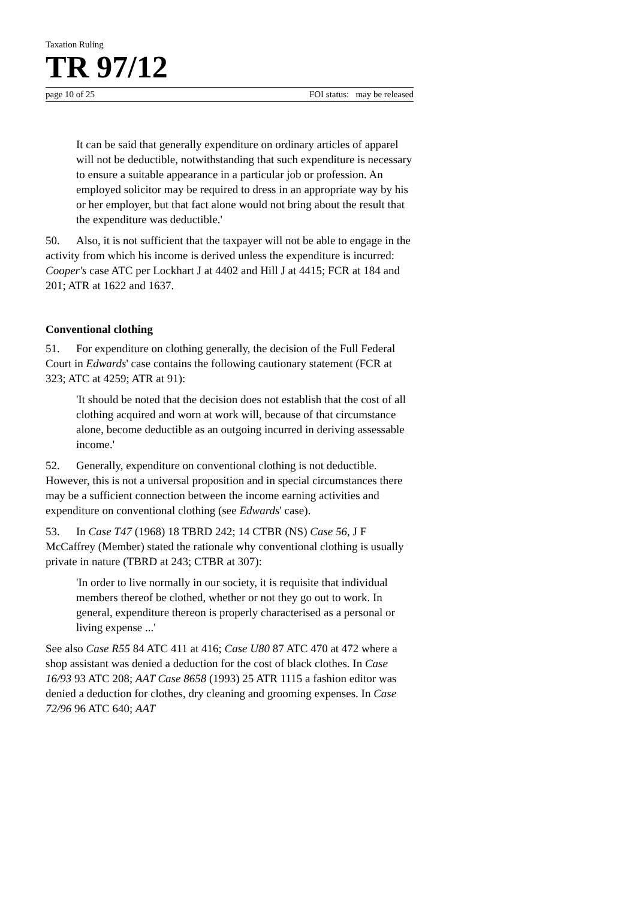Taxation Ruling
TR 97/12
page 10 of 25 FOI status: may be released
It can be said that generally expenditure on ordinary articles of apparel will not be deductible, notwithstanding that such expenditure is necessary to ensure a suitable appearance in a particular job or profession. An employed solicitor may be required to dress in an appropriate way by his or her employer, but that fact alone would not bring about the result that the expenditure was deductible.'
50. Also, it is not sufficient that the taxpayer will not be able to engage in the activity from which his income is derived unless the expenditure is incurred: Cooper's case ATC per Lockhart J at 4402 and Hill J at 4415; FCR at 184 and 201; ATR at 1622 and 1637.
Conventional clothing
51. For expenditure on clothing generally, the decision of the Full Federal Court in Edwards' case contains the following cautionary statement (FCR at 323; ATC at 4259; ATR at 91):
'It should be noted that the decision does not establish that the cost of all clothing acquired and worn at work will, because of that circumstance alone, become deductible as an outgoing incurred in deriving assessable income.'
52. Generally, expenditure on conventional clothing is not deductible. However, this is not a universal proposition and in special circumstances there may be a sufficient connection between the income earning activities and expenditure on conventional clothing (see Edwards' case).
53. In Case T47 (1968) 18 TBRD 242; 14 CTBR (NS) Case 56, J F McCaffrey (Member) stated the rationale why conventional clothing is usually private in nature (TBRD at 243; CTBR at 307):
'In order to live normally in our society, it is requisite that individual members thereof be clothed, whether or not they go out to work. In general, expenditure thereon is properly characterised as a personal or living expense ...'
See also Case R55 84 ATC 411 at 416; Case U80 87 ATC 470 at 472 where a shop assistant was denied a deduction for the cost of black clothes. In Case 16/93 93 ATC 208; AAT Case 8658 (1993) 25 ATR 1115 a fashion editor was denied a deduction for clothes, dry cleaning and grooming expenses. In Case 72/96 96 ATC 640; AAT